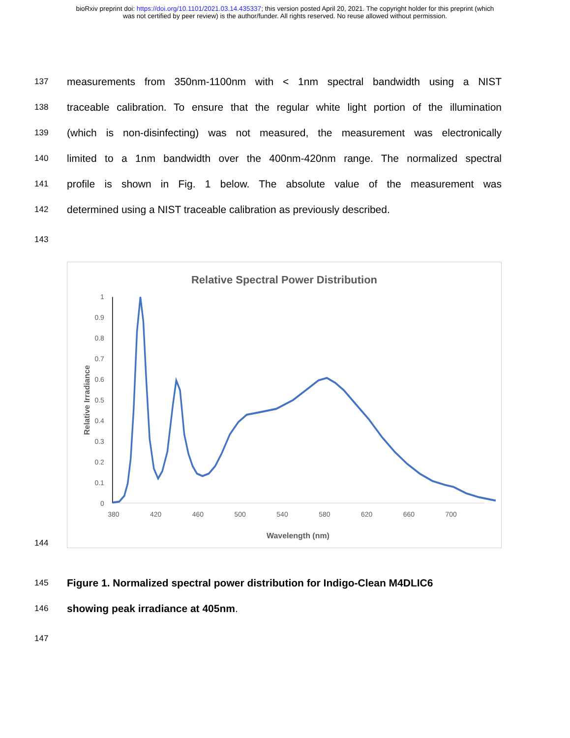bioRxiv preprint doi: https://doi.org/10.1101/2021.03.14.435337; this version posted April 20, 2021. The copyright holder for this preprint (which
was not certified by peer review) is the author/funder. All rights reserved. No reuse allowed without permission.
137 measurements from 350nm-1100nm with < 1nm spectral bandwidth using a NIST
138 traceable calibration. To ensure that the regular white light portion of the illumination
139 (which is non-disinfecting) was not measured, the measurement was electronically
140 limited to a 1nm bandwidth over the 400nm-420nm range. The normalized spectral
141 profile is shown in Fig. 1 below. The absolute value of the measurement was
142 determined using a NIST traceable calibration as previously described.
143
144
Relative Spectral Power Distribution
0
0.1
0.2
0.3
0.4
0.5
0.6
0.7
0.8
0.9
1
380
420
460
500
540
580
620
660
700
Wavelength (nm)
Relative Irradiance
145 Figure 1. Normalized spectral power distribution for Indigo-Clean M4DLIC6
146 showing peak irradiance at 405nm.
147